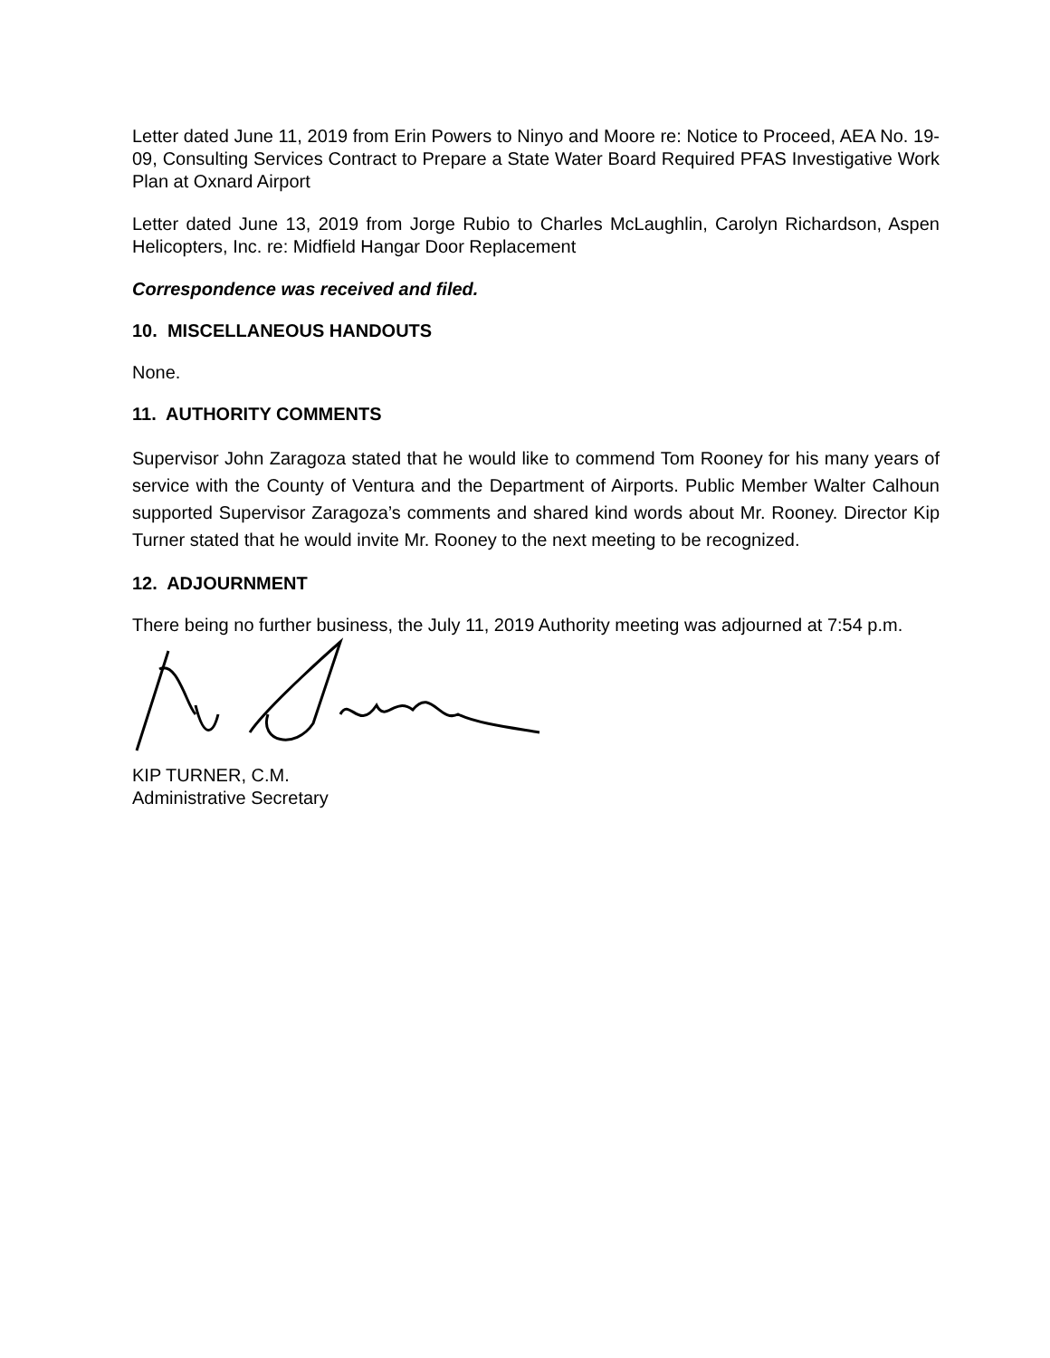Letter dated June 11, 2019 from Erin Powers to Ninyo and Moore re: Notice to Proceed, AEA No. 19-09, Consulting Services Contract to Prepare a State Water Board Required PFAS Investigative Work Plan at Oxnard Airport
Letter dated June 13, 2019 from Jorge Rubio to Charles McLaughlin, Carolyn Richardson, Aspen Helicopters, Inc. re: Midfield Hangar Door Replacement
Correspondence was received and filed.
10. MISCELLANEOUS HANDOUTS
None.
11. AUTHORITY COMMENTS
Supervisor John Zaragoza stated that he would like to commend Tom Rooney for his many years of service with the County of Ventura and the Department of Airports. Public Member Walter Calhoun supported Supervisor Zaragoza’s comments and shared kind words about Mr. Rooney. Director Kip Turner stated that he would invite Mr. Rooney to the next meeting to be recognized.
12. ADJOURNMENT
There being no further business, the July 11, 2019 Authority meeting was adjourned at 7:54 p.m.
KIP TURNER, C.M.
Administrative Secretary